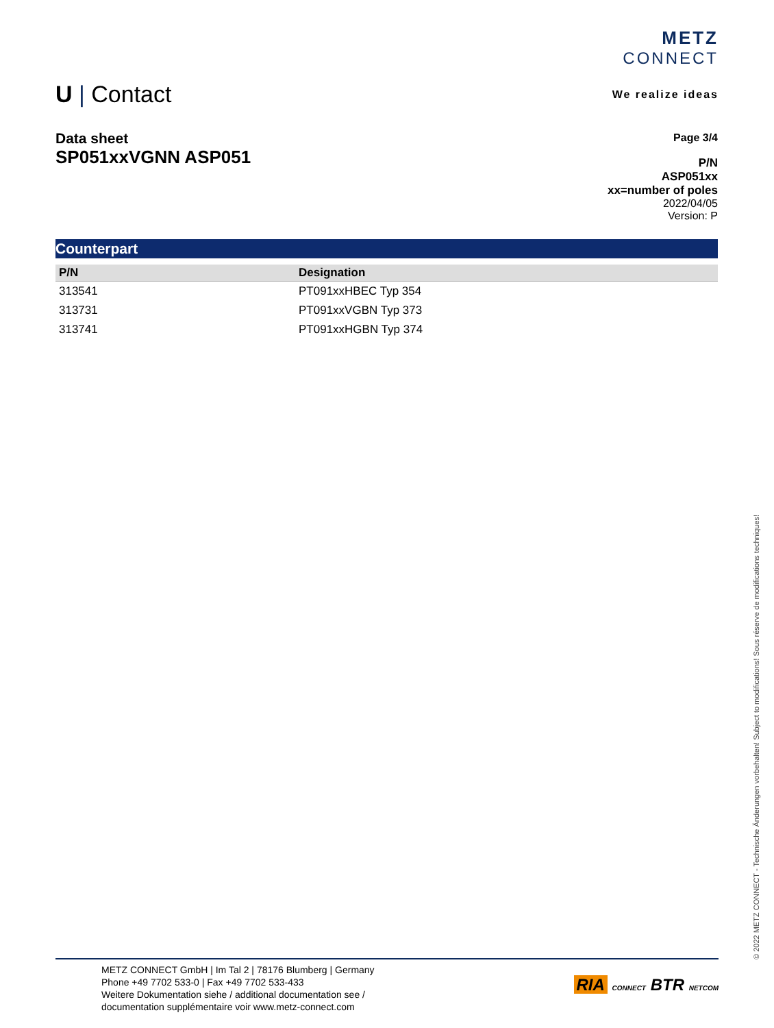METZ
CONNECT
We realize ideas
U | Contact
Data sheet
SP051xxVGNN ASP051
Page 3/4
P/N
ASP051xx
xx=number of poles
2022/04/05
Version: P
Counterpart
| P/N | Designation |
| --- | --- |
| 313541 | PT091xxHBEC Typ 354 |
| 313731 | PT091xxVGBN Typ 373 |
| 313741 | PT091xxHGBN Typ 374 |
© 2022 METZ CONNECT - Technische Änderungen vorbehalten! Subject to modifications! Sous réserve de modifications techniques!
METZ CONNECT GmbH | Im Tal 2 | 78176 Blumberg | Germany
Phone +49 7702 533-0 | Fax +49 7702 533-433
Weitere Dokumentation siehe / additional documentation see /
documentation supplémentaire voir www.metz-connect.com
RIA CONNECT BTR NETCOM